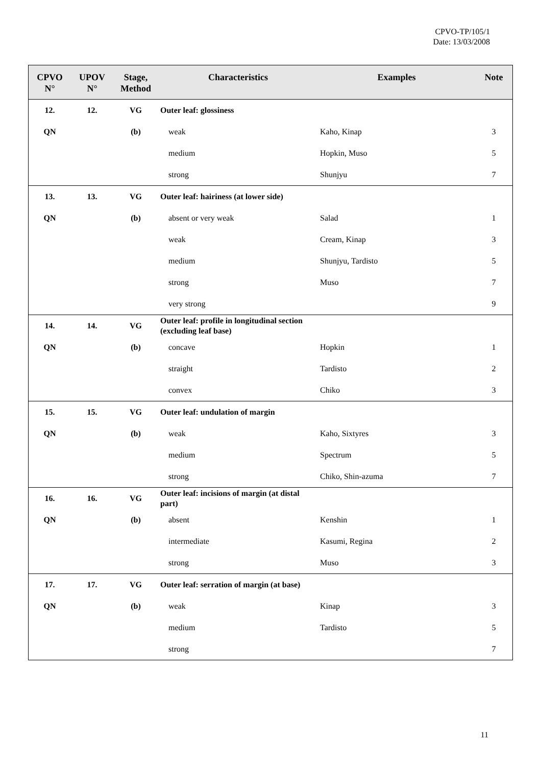CPVO-TP/105/1
Date: 13/03/2008
| CPVO N° | UPOV N° | Stage, Method | Characteristics | Examples | Note |
| --- | --- | --- | --- | --- | --- |
| 12. | 12. | VG | Outer leaf: glossiness | | |
| QN | | (b) | weak | Kaho, Kinap | 3 |
| | | | medium | Hopkin, Muso | 5 |
| | | | strong | Shunjyu | 7 |
| 13. | 13. | VG | Outer leaf: hairiness (at lower side) | | |
| QN | | (b) | absent or very weak | Salad | 1 |
| | | | weak | Cream, Kinap | 3 |
| | | | medium | Shunjyu, Tardisto | 5 |
| | | | strong | Muso | 7 |
| | | | very strong | | 9 |
| 14. | 14. | VG | Outer leaf: profile in longitudinal section (excluding leaf base) | | |
| QN | | (b) | concave | Hopkin | 1 |
| | | | straight | Tardisto | 2 |
| | | | convex | Chiko | 3 |
| 15. | 15. | VG | Outer leaf: undulation of margin | | |
| QN | | (b) | weak | Kaho, Sixtyres | 3 |
| | | | medium | Spectrum | 5 |
| | | | strong | Chiko, Shin-azuma | 7 |
| 16. | 16. | VG | Outer leaf: incisions of margin (at distal part) | | |
| QN | | (b) | absent | Kenshin | 1 |
| | | | intermediate | Kasumi, Regina | 2 |
| | | | strong | Muso | 3 |
| 17. | 17. | VG | Outer leaf: serration of margin (at base) | | |
| QN | | (b) | weak | Kinap | 3 |
| | | | medium | Tardisto | 5 |
| | | | strong | | 7 |
11